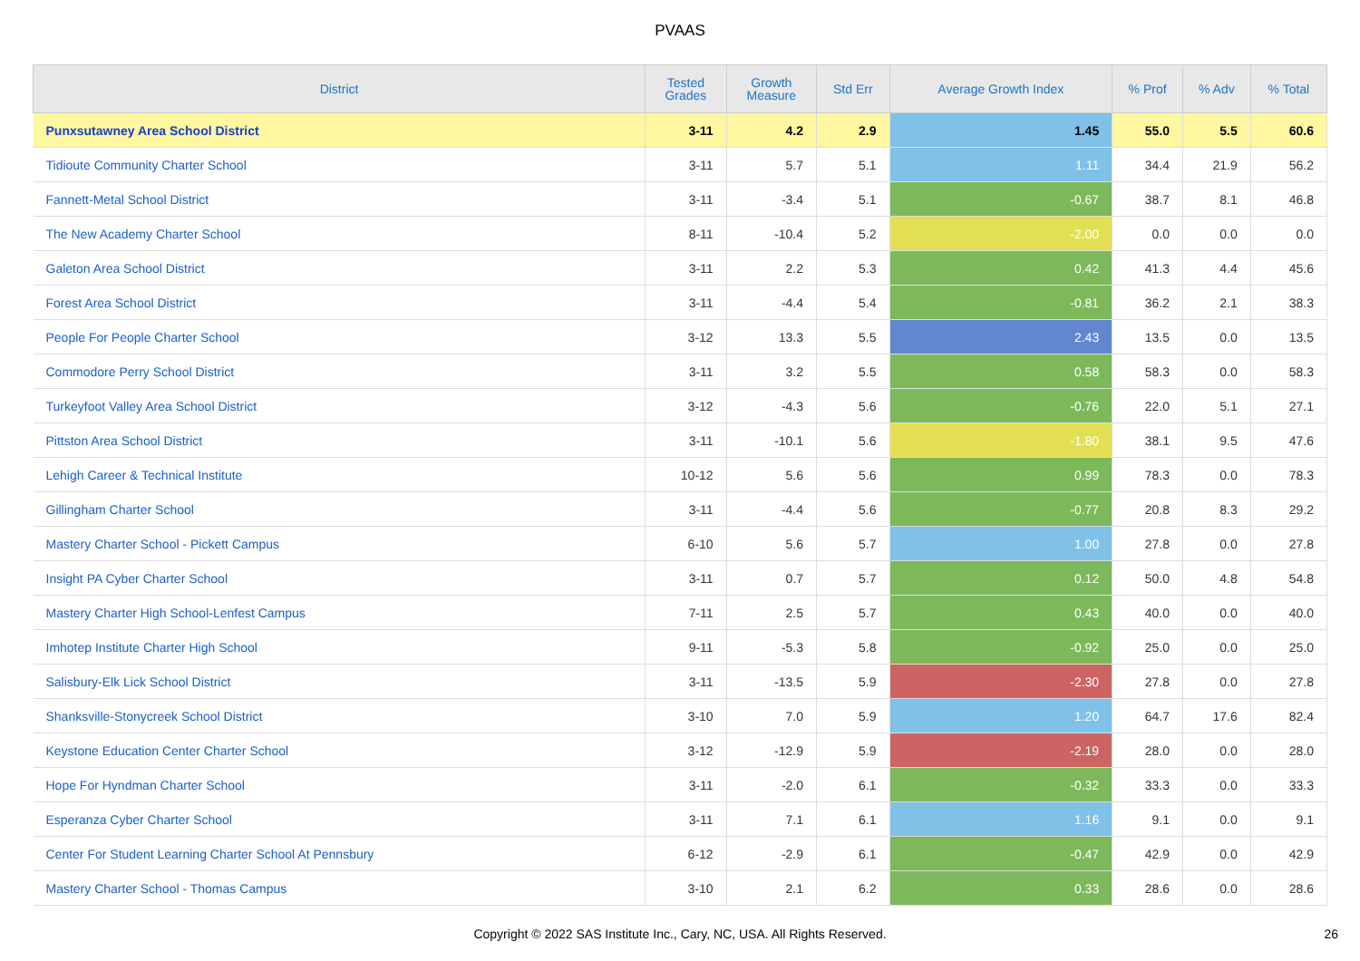PVAAS
| District | Tested Grades | Growth Measure | Std Err | Average Growth Index | % Prof | % Adv | % Total |
| --- | --- | --- | --- | --- | --- | --- | --- |
| Punxsutawney Area School District | 3-11 | 4.2 | 2.9 | 1.45 | 55.0 | 5.5 | 60.6 |
| Tidioute Community Charter School | 3-11 | 5.7 | 5.1 | 1.11 | 34.4 | 21.9 | 56.2 |
| Fannett-Metal School District | 3-11 | -3.4 | 5.1 | -0.67 | 38.7 | 8.1 | 46.8 |
| The New Academy Charter School | 8-11 | -10.4 | 5.2 | -2.00 | 0.0 | 0.0 | 0.0 |
| Galeton Area School District | 3-11 | 2.2 | 5.3 | 0.42 | 41.3 | 4.4 | 45.6 |
| Forest Area School District | 3-11 | -4.4 | 5.4 | -0.81 | 36.2 | 2.1 | 38.3 |
| People For People Charter School | 3-12 | 13.3 | 5.5 | 2.43 | 13.5 | 0.0 | 13.5 |
| Commodore Perry School District | 3-11 | 3.2 | 5.5 | 0.58 | 58.3 | 0.0 | 58.3 |
| Turkeyfoot Valley Area School District | 3-12 | -4.3 | 5.6 | -0.76 | 22.0 | 5.1 | 27.1 |
| Pittston Area School District | 3-11 | -10.1 | 5.6 | -1.80 | 38.1 | 9.5 | 47.6 |
| Lehigh Career & Technical Institute | 10-12 | 5.6 | 5.6 | 0.99 | 78.3 | 0.0 | 78.3 |
| Gillingham Charter School | 3-11 | -4.4 | 5.6 | -0.77 | 20.8 | 8.3 | 29.2 |
| Mastery Charter School - Pickett Campus | 6-10 | 5.6 | 5.7 | 1.00 | 27.8 | 0.0 | 27.8 |
| Insight PA Cyber Charter School | 3-11 | 0.7 | 5.7 | 0.12 | 50.0 | 4.8 | 54.8 |
| Mastery Charter High School-Lenfest Campus | 7-11 | 2.5 | 5.7 | 0.43 | 40.0 | 0.0 | 40.0 |
| Imhotep Institute Charter High School | 9-11 | -5.3 | 5.8 | -0.92 | 25.0 | 0.0 | 25.0 |
| Salisbury-Elk Lick School District | 3-11 | -13.5 | 5.9 | -2.30 | 27.8 | 0.0 | 27.8 |
| Shanksville-Stonycreek School District | 3-10 | 7.0 | 5.9 | 1.20 | 64.7 | 17.6 | 82.4 |
| Keystone Education Center Charter School | 3-12 | -12.9 | 5.9 | -2.19 | 28.0 | 0.0 | 28.0 |
| Hope For Hyndman Charter School | 3-11 | -2.0 | 6.1 | -0.32 | 33.3 | 0.0 | 33.3 |
| Esperanza Cyber Charter School | 3-11 | 7.1 | 6.1 | 1.16 | 9.1 | 0.0 | 9.1 |
| Center For Student Learning Charter School At Pennsbury | 6-12 | -2.9 | 6.1 | -0.47 | 42.9 | 0.0 | 42.9 |
| Mastery Charter School - Thomas Campus | 3-10 | 2.1 | 6.2 | 0.33 | 28.6 | 0.0 | 28.6 |
Copyright © 2022 SAS Institute Inc., Cary, NC, USA. All Rights Reserved. 26